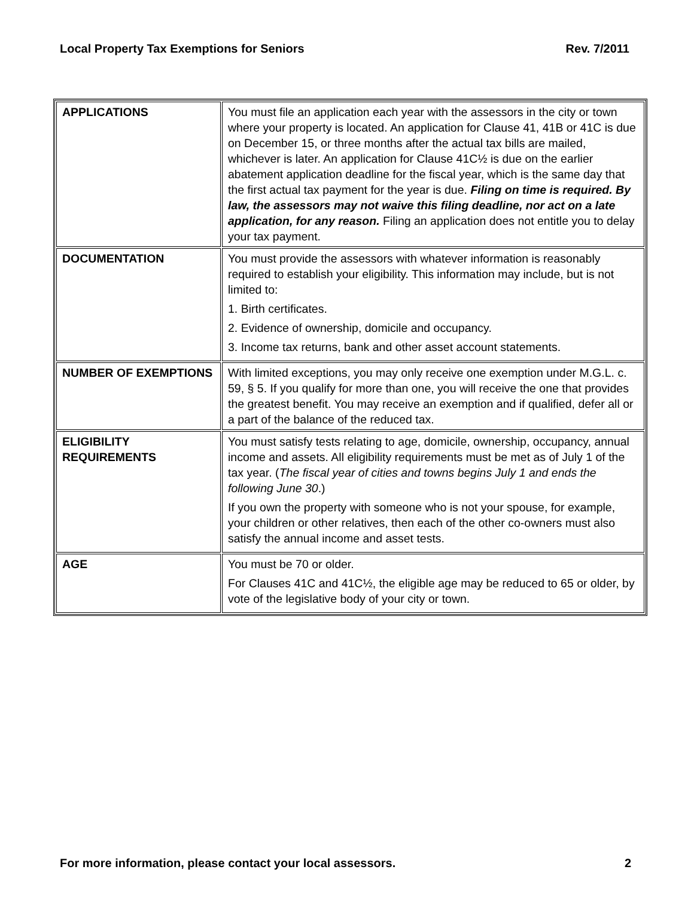Local Property Tax Exemptions for Seniors Rev. 7/2011
| APPLICATIONS | You must file an application each year with the assessors in the city or town where your property is located. An application for Clause 41, 41B or 41C is due on December 15, or three months after the actual tax bills are mailed, whichever is later. An application for Clause 41C½ is due on the earlier abatement application deadline for the fiscal year, which is the same day that the first actual tax payment for the year is due. Filing on time is required. By law, the assessors may not waive this filing deadline, nor act on a late application, for any reason. Filing an application does not entitle you to delay your tax payment. |
| DOCUMENTATION | You must provide the assessors with whatever information is reasonably required to establish your eligibility. This information may include, but is not limited to: 1. Birth certificates. 2. Evidence of ownership, domicile and occupancy. 3. Income tax returns, bank and other asset account statements. |
| NUMBER OF EXEMPTIONS | With limited exceptions, you may only receive one exemption under M.G.L. c. 59, § 5. If you qualify for more than one, you will receive the one that provides the greatest benefit. You may receive an exemption and if qualified, defer all or a part of the balance of the reduced tax. |
| ELIGIBILITY REQUIREMENTS | You must satisfy tests relating to age, domicile, ownership, occupancy, annual income and assets. All eligibility requirements must be met as of July 1 of the tax year. ( The fiscal year of cities and towns begins July 1 and ends the following June 30 .) If you own the property with someone who is not your spouse, for example, your children or other relatives, then each of the other co-owners must also satisfy the annual income and asset tests. |
| AGE | You must be 70 or older. For Clauses 41C and 41C½, the eligible age may be reduced to 65 or older, by vote of the legislative body of your city or town. |
For more information, please contact your local assessors. 2